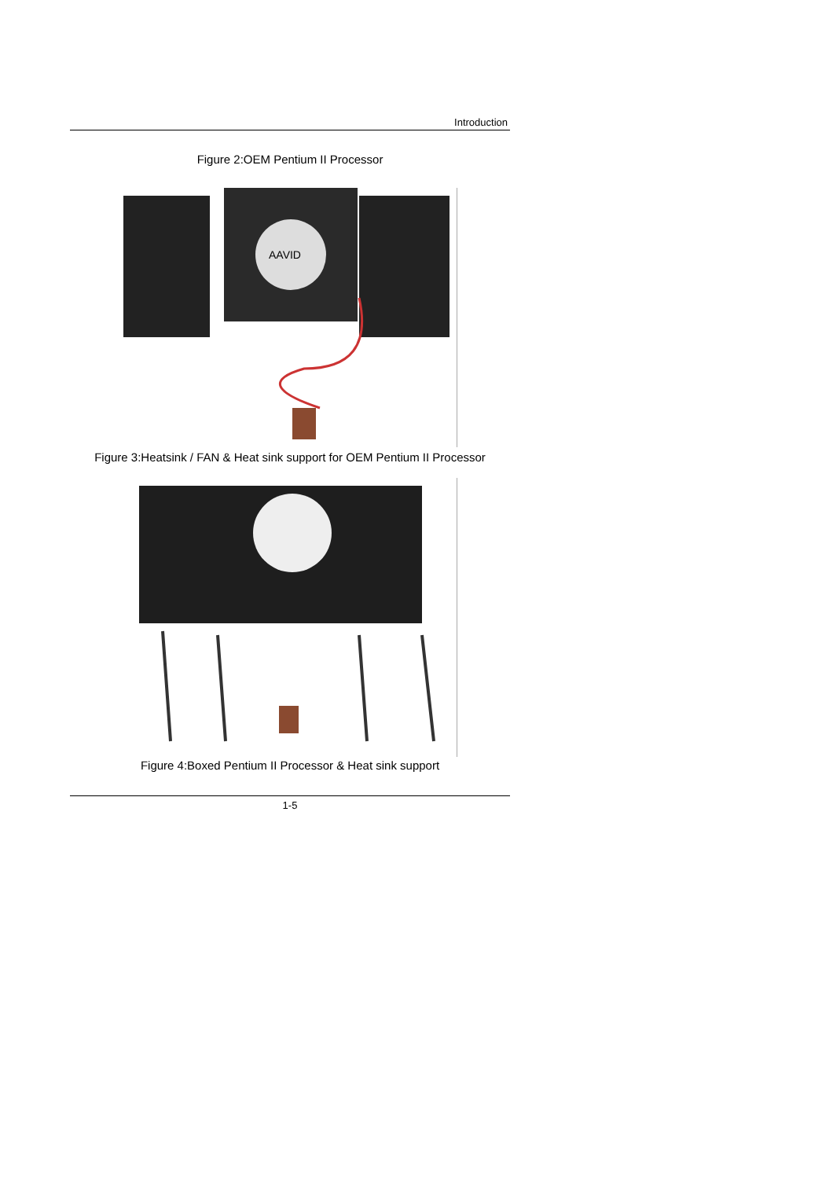Introduction
Figure 2:OEM Pentium II Processor
AAVID
Figure 3:Heatsink / FAN & Heat sink support for OEM Pentium II Processor
Figure 4:Boxed Pentium II Processor & Heat sink support
1-5